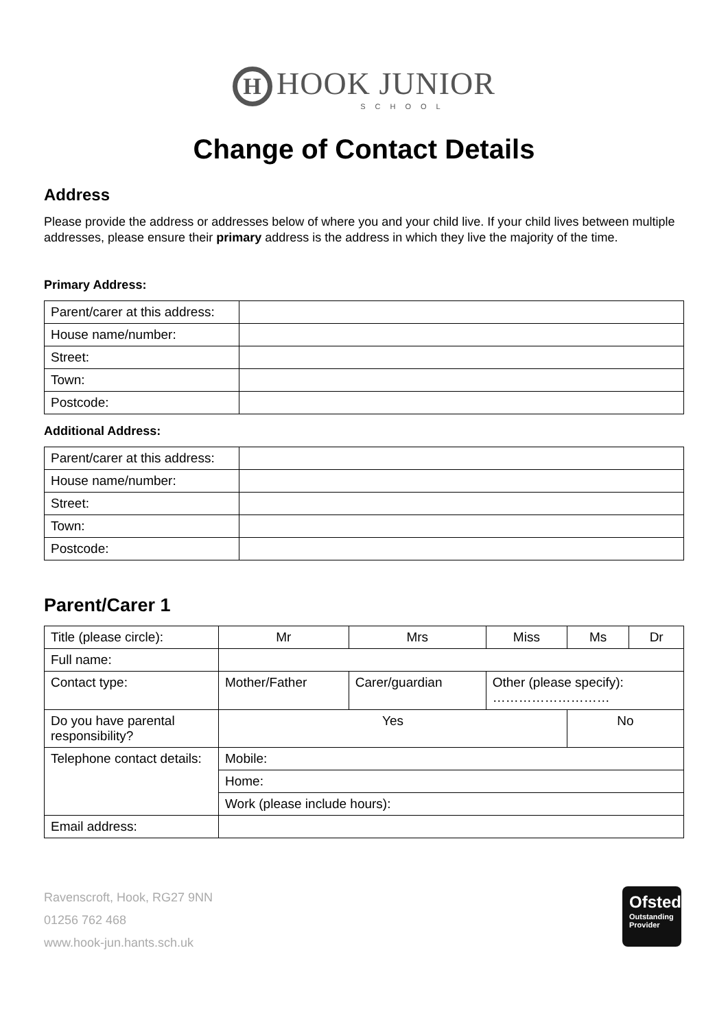H HOOK JUNIOR
SCHOOL
Change of Contact Details
Address
Please provide the address or addresses below of where you and your child live. If your child lives between multiple addresses, please ensure their primary address is the address in which they live the majority of the time.
Primary Address:
| Parent/carer at this address: | |
| House name/number: | |
| Street: | |
| Town: | |
| Postcode: | |
Additional Address:
| Parent/carer at this address: | |
| House name/number: | |
| Street: | |
| Town: | |
| Postcode: | |
Parent/Carer 1
| Title (please circle): | Mr | Mrs | Miss | Ms | Dr |
| Full name: | | | | | |
| Contact type: | Mother/Father | Carer/guardian | Other (please specify): ……………………… | | |
| Do you have parental responsibility? | Yes | | | No | |
| Telephone contact details: | Mobile: | | | | |
| | Home: | | | | |
| | Work (please include hours): | | | | |
| Email address: | | | | | |
Ravenscroft, Hook, RG27 9NN
01256 762 468
www.hook-jun.hants.sch.uk
Ofsted
Outstanding
Provider